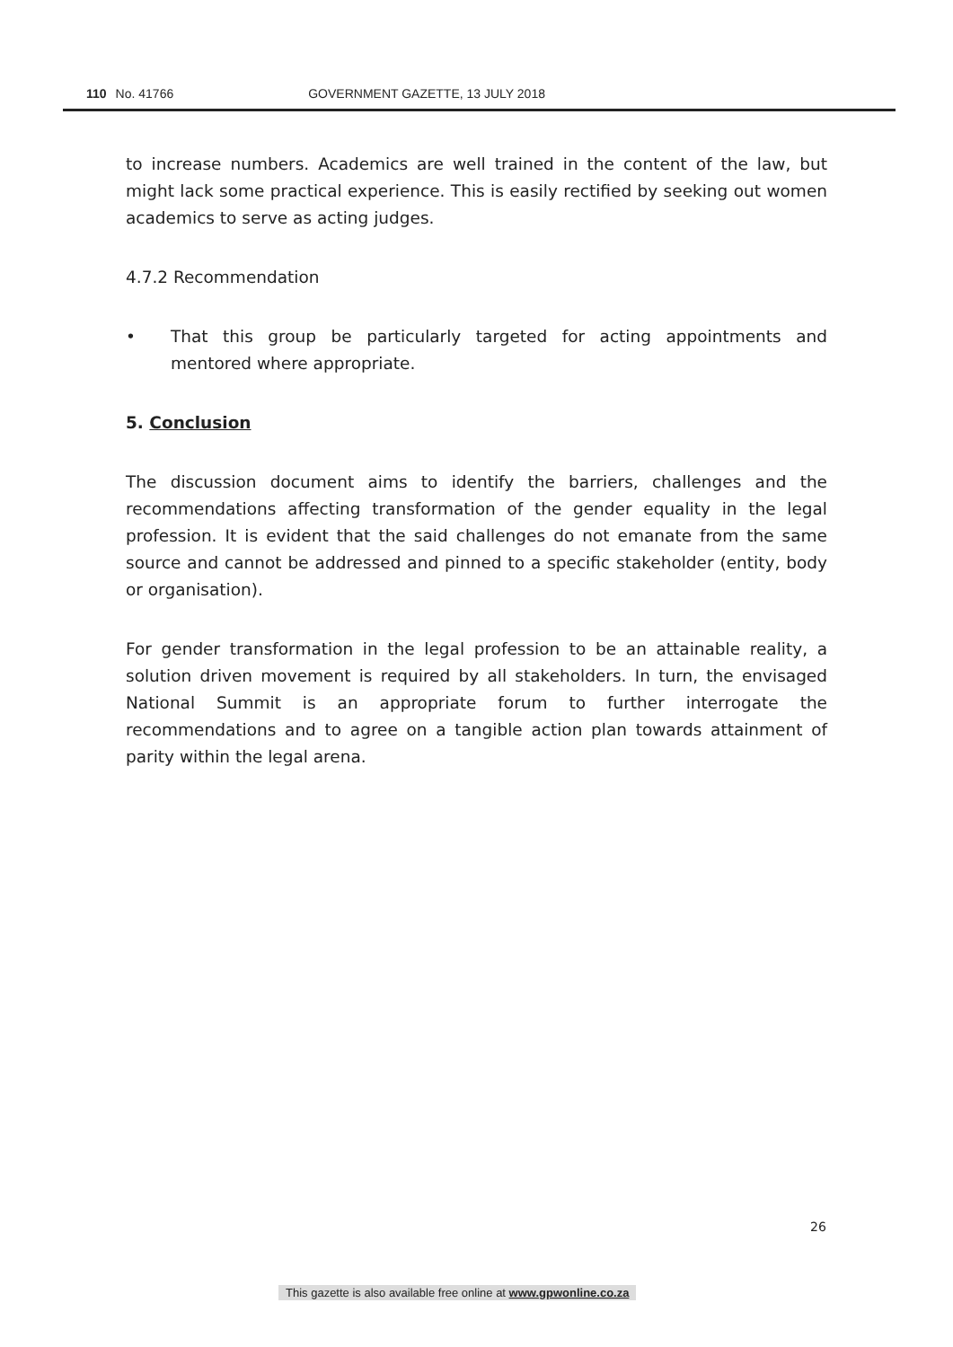110 No. 41766 GOVERNMENT GAZETTE, 13 JULY 2018
to increase numbers. Academics are well trained in the content of the law, but might lack some practical experience. This is easily rectified by seeking out women academics to serve as acting judges.
4.7.2 Recommendation
• That this group be particularly targeted for acting appointments and mentored where appropriate.
5. Conclusion
The discussion document aims to identify the barriers, challenges and the recommendations affecting transformation of the gender equality in the legal profession. It is evident that the said challenges do not emanate from the same source and cannot be addressed and pinned to a specific stakeholder (entity, body or organisation).
For gender transformation in the legal profession to be an attainable reality, a solution driven movement is required by all stakeholders. In turn, the envisaged National Summit is an appropriate forum to further interrogate the recommendations and to agree on a tangible action plan towards attainment of parity within the legal arena.
26
This gazette is also available free online at www.gpwonline.co.za